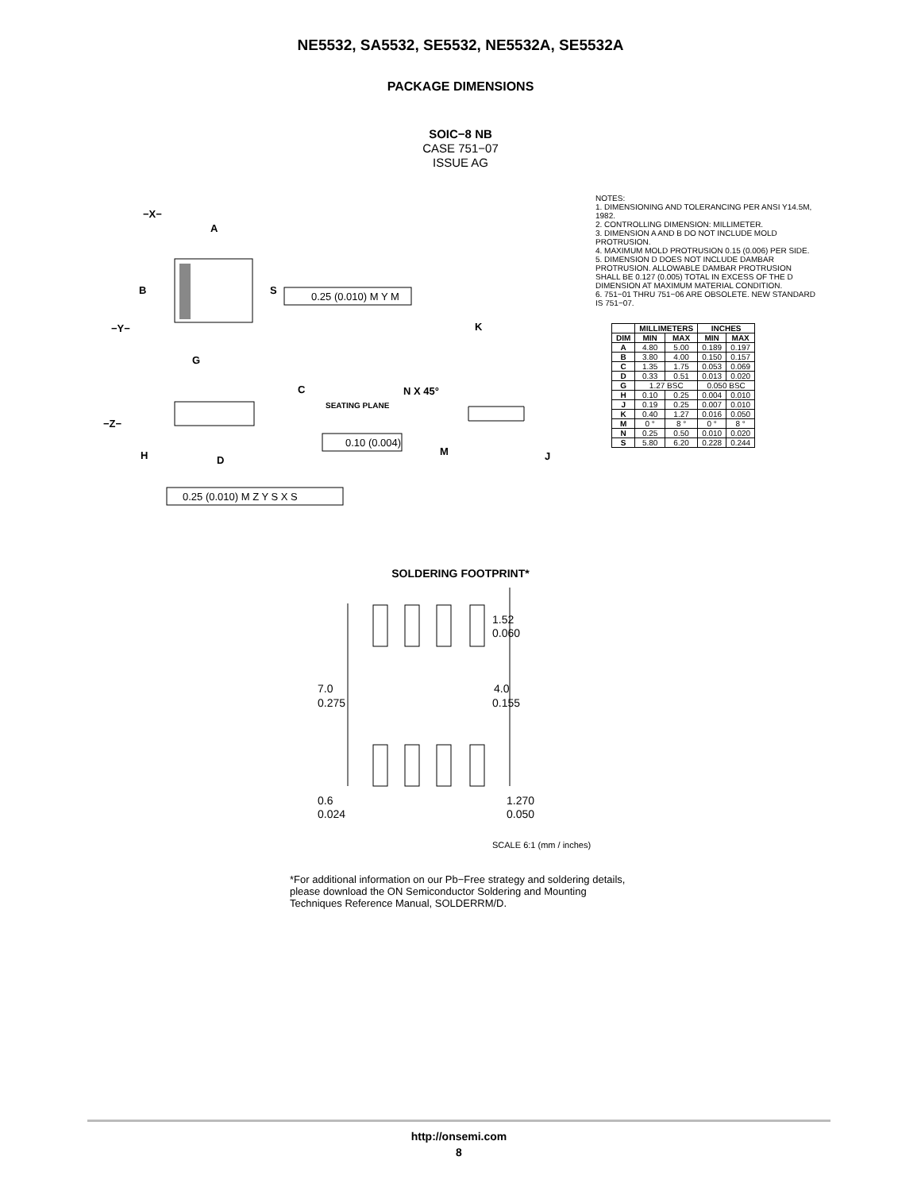NE5532, SA5532, SE5532, NE5532A, SE5532A
PACKAGE DIMENSIONS
SOIC−8 NB
CASE 751−07
ISSUE AG
−X−
A
B
S
−Y−
G
C
SEATING PLANE
−Z−
H
D
0.25 (0.010) M Y M
0.10 (0.004)
0.25 (0.010) M Z Y S X S
K
N X 45°
M
J
NOTES:
1. DIMENSIONING AND TOLERANCING PER ANSI Y14.5M, 1982.
2. CONTROLLING DIMENSION: MILLIMETER.
3. DIMENSION A AND B DO NOT INCLUDE MOLD PROTRUSION.
4. MAXIMUM MOLD PROTRUSION 0.15 (0.006) PER SIDE.
5. DIMENSION D DOES NOT INCLUDE DAMBAR PROTRUSION. ALLOWABLE DAMBAR PROTRUSION SHALL BE 0.127 (0.005) TOTAL IN EXCESS OF THE D DIMENSION AT MAXIMUM MATERIAL CONDITION.
6. 751−01 THRU 751−06 ARE OBSOLETE. NEW STANDARD IS 751−07.
| | MILLIMETERS | | INCHES | |
| --- | --- | --- | --- | --- |
| DIM | MIN | MAX | MIN | MAX |
| A | 4.80 | 5.00 | 0.189 | 0.197 |
| B | 3.80 | 4.00 | 0.150 | 0.157 |
| C | 1.35 | 1.75 | 0.053 | 0.069 |
| D | 0.33 | 0.51 | 0.013 | 0.020 |
| G | 1.27 BSC | | 0.050 BSC | |
| H | 0.10 | 0.25 | 0.004 | 0.010 |
| J | 0.19 | 0.25 | 0.007 | 0.010 |
| K | 0.40 | 1.27 | 0.016 | 0.050 |
| M | 0 ° | 8 ° | 0 ° | 8 ° |
| N | 0.25 | 0.50 | 0.010 | 0.020 |
| S | 5.80 | 6.20 | 0.228 | 0.244 |
SOLDERING FOOTPRINT*
1.52
0.060
7.0
0.275
4.0
0.155
0.6
0.024
1.270
0.050
SCALE 6:1 (mm / inches)
*For additional information on our Pb−Free strategy and soldering details, please download the ON Semiconductor Soldering and Mounting Techniques Reference Manual, SOLDERRM/D.
http://onsemi.com
8